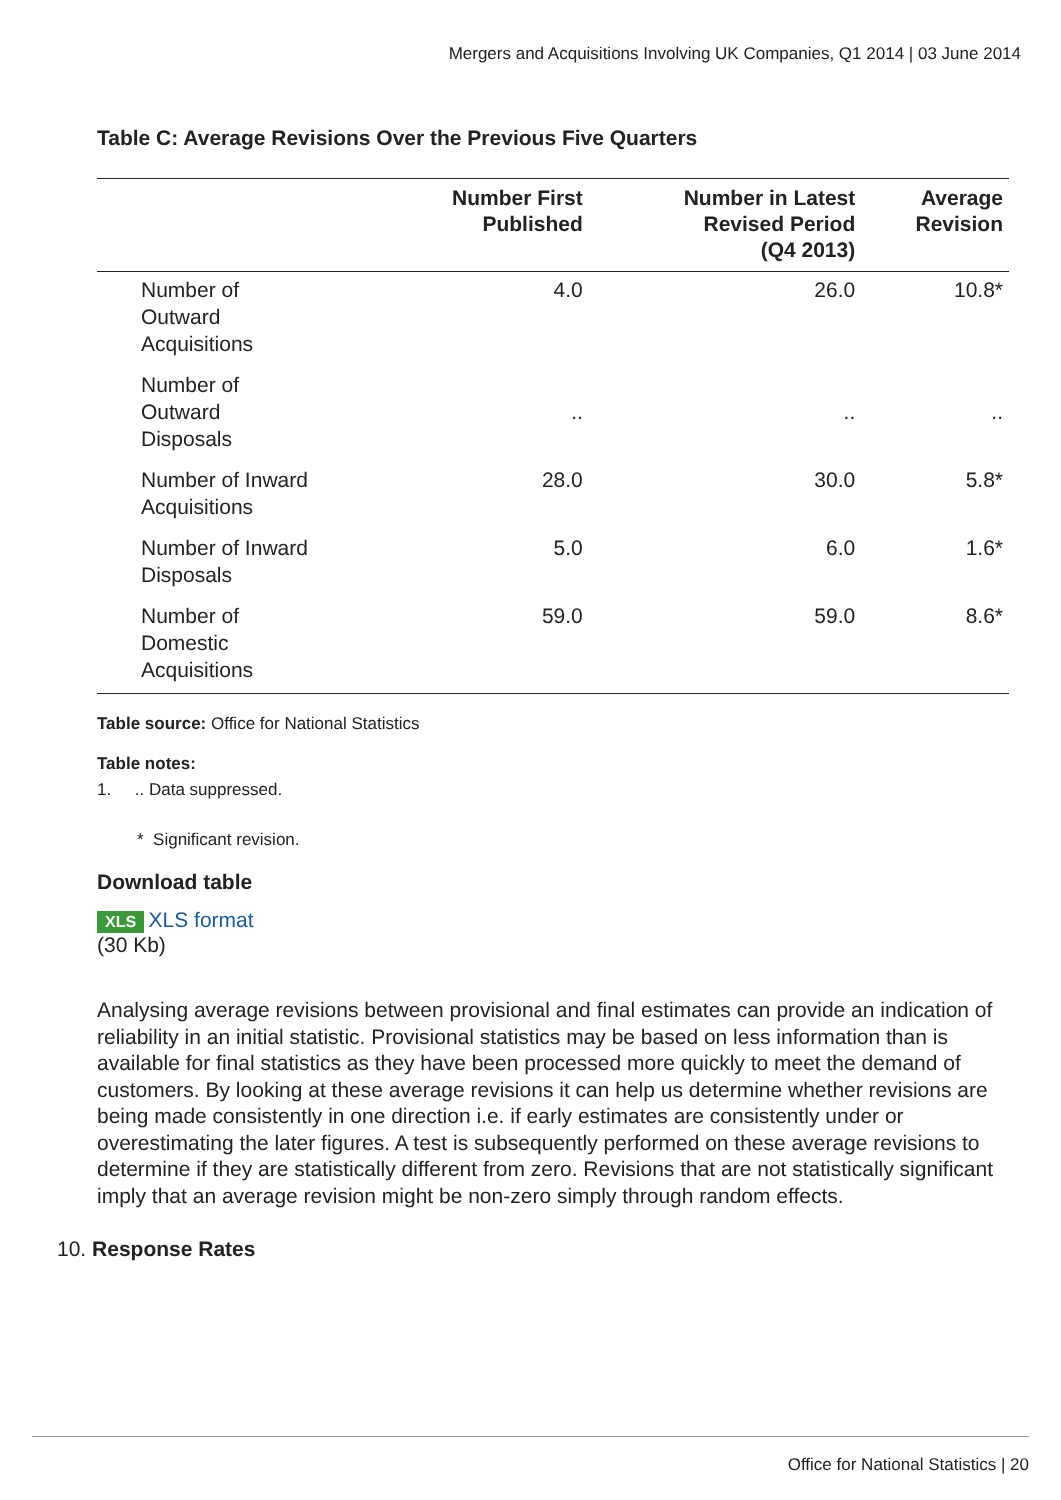Mergers and Acquisitions Involving UK Companies, Q1 2014 | 03 June 2014
Table C: Average Revisions Over the Previous Five Quarters
| | Number First Published | Number in Latest Revised Period (Q4 2013) | Average Revision |
| --- | --- | --- | --- |
| Number of Outward Acquisitions | 4.0 | 26.0 | 10.8* |
| Number of Outward Disposals | .. | .. | .. |
| Number of Inward Acquisitions | 28.0 | 30.0 | 5.8* |
| Number of Inward Disposals | 5.0 | 6.0 | 1.6* |
| Number of Domestic Acquisitions | 59.0 | 59.0 | 8.6* |
Table source: Office for National Statistics
Table notes:
1. .. Data suppressed.
* Significant revision.
Download table
XLS XLS format
(30 Kb)
Analysing average revisions between provisional and final estimates can provide an indication of reliability in an initial statistic. Provisional statistics may be based on less information than is available for final statistics as they have been processed more quickly to meet the demand of customers. By looking at these average revisions it can help us determine whether revisions are being made consistently in one direction i.e. if early estimates are consistently under or overestimating the later figures. A test is subsequently performed on these average revisions to determine if they are statistically different from zero. Revisions that are not statistically significant imply that an average revision might be non-zero simply through random effects.
10. Response Rates
Office for National Statistics | 20